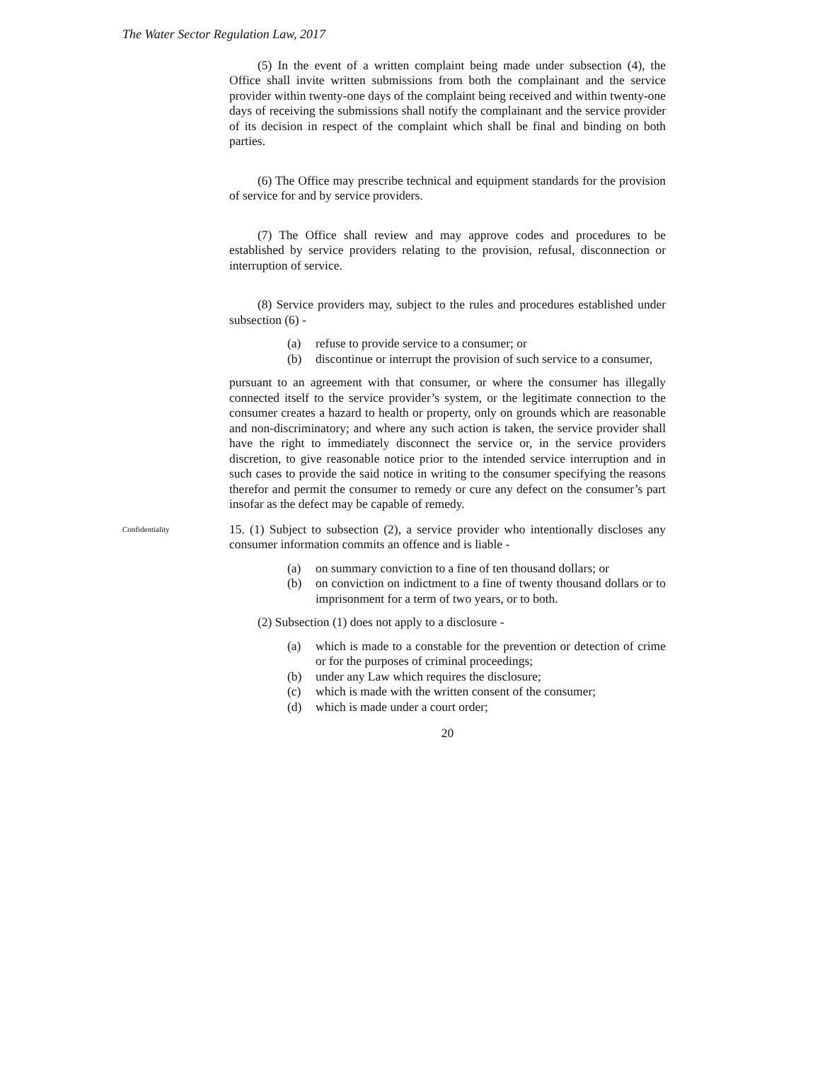The Water Sector Regulation Law, 2017
(5) In the event of a written complaint being made under subsection (4), the Office shall invite written submissions from both the complainant and the service provider within twenty-one days of the complaint being received and within twenty-one days of receiving the submissions shall notify the complainant and the service provider of its decision in respect of the complaint which shall be final and binding on both parties.
(6) The Office may prescribe technical and equipment standards for the provision of service for and by service providers.
(7) The Office shall review and may approve codes and procedures to be established by service providers relating to the provision, refusal, disconnection or interruption of service.
(8) Service providers may, subject to the rules and procedures established under subsection (6) -
(a) refuse to provide service to a consumer; or
(b) discontinue or interrupt the provision of such service to a consumer,
pursuant to an agreement with that consumer, or where the consumer has illegally connected itself to the service provider’s system, or the legitimate connection to the consumer creates a hazard to health or property, only on grounds which are reasonable and non-discriminatory; and where any such action is taken, the service provider shall have the right to immediately disconnect the service or, in the service providers discretion, to give reasonable notice prior to the intended service interruption and in such cases to provide the said notice in writing to the consumer specifying the reasons therefor and permit the consumer to remedy or cure any defect on the consumer’s part insofar as the defect may be capable of remedy.
Confidentiality
15. (1) Subject to subsection (2), a service provider who intentionally discloses any consumer information commits an offence and is liable -
(a) on summary conviction to a fine of ten thousand dollars; or
(b) on conviction on indictment to a fine of twenty thousand dollars or to imprisonment for a term of two years, or to both.
(2) Subsection (1) does not apply to a disclosure -
(a) which is made to a constable for the prevention or detection of crime or for the purposes of criminal proceedings;
(b) under any Law which requires the disclosure;
(c) which is made with the written consent of the consumer;
(d) which is made under a court order;
20